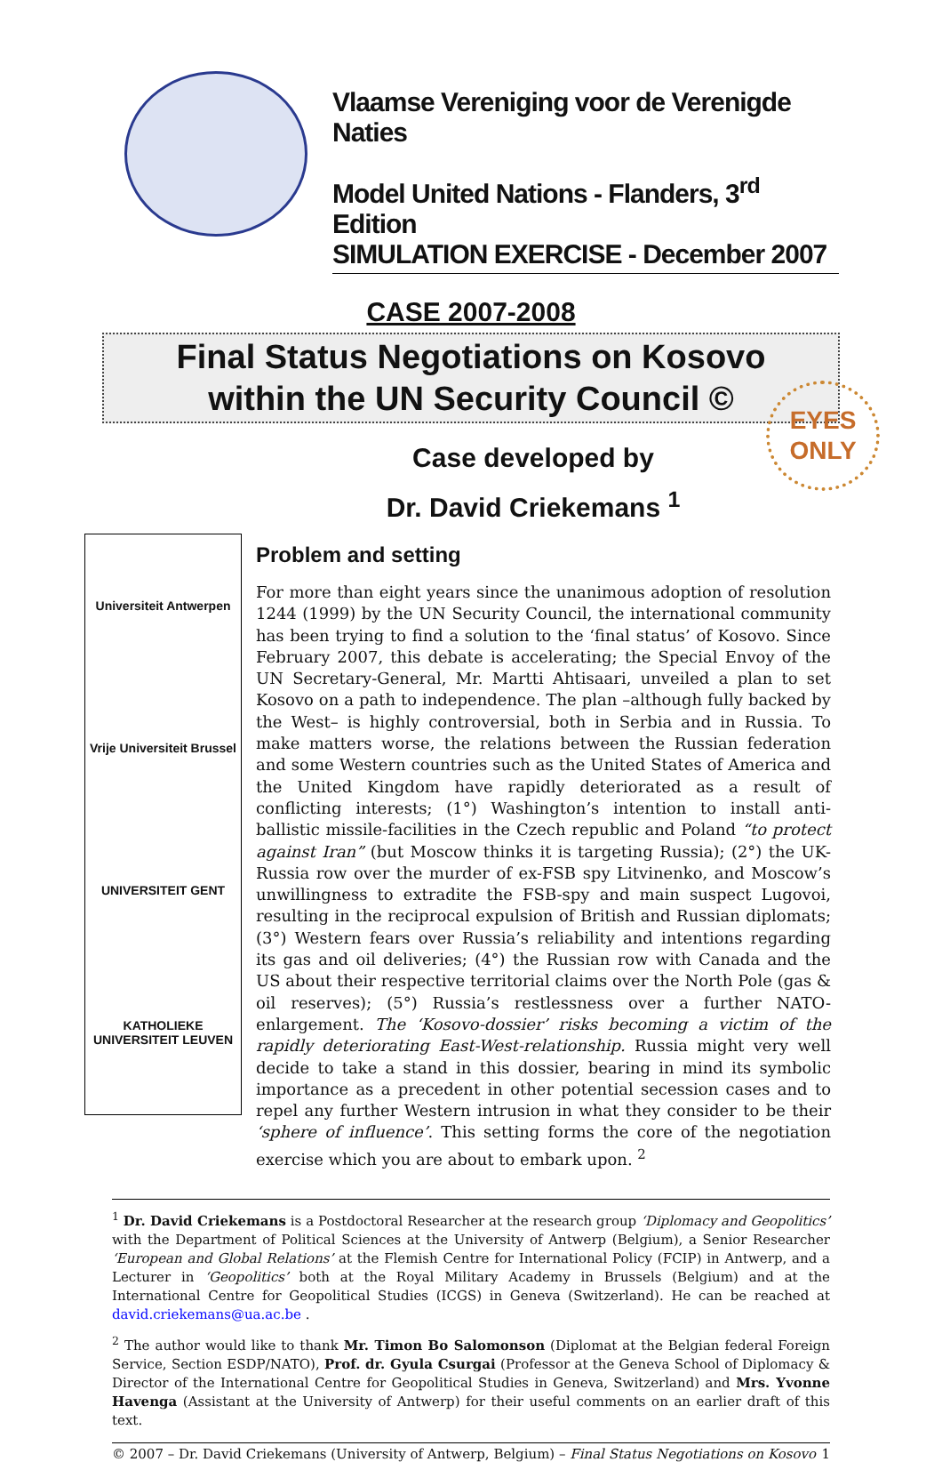Vlaamse Vereniging voor de Verenigde Naties
Model United Nations - Flanders, 3<sup>rd</sup> Edition
SIMULATION EXERCISE - December 2007
CASE 2007-2008
Final Status Negotiations on Kosovo
within the UN Security Council ©
Case developed by
Dr. David Criekemans <sup>1</sup>
EYES
ONLY
Universiteit Antwerpen
Vrije Universiteit Brussel
UNIVERSITEIT GENT
KATHOLIEKE UNIVERSITEIT LEUVEN
Problem and setting
For more than eight years since the unanimous adoption of resolution 1244 (1999) by the UN Security Council, the international community has been trying to find a solution to the ‘final status’ of Kosovo. Since February 2007, this debate is accelerating; the Special Envoy of the UN Secretary-General, Mr. Martti Ahtisaari, unveiled a plan to set Kosovo on a path to independence. The plan –although fully backed by the West– is highly controversial, both in Serbia and in Russia. To make matters worse, the relations between the Russian federation and some Western countries such as the United States of America and the United Kingdom have rapidly deteriorated as a result of conflicting interests; (1°) Washington’s intention to install anti-ballistic missile-facilities in the Czech republic and Poland “to protect against Iran” (but Moscow thinks it is targeting Russia); (2°) the UK-Russia row over the murder of ex-FSB spy Litvinenko, and Moscow’s unwillingness to extradite the FSB-spy and main suspect Lugovoi, resulting in the reciprocal expulsion of British and Russian diplomats; (3°) Western fears over Russia’s reliability and intentions regarding its gas and oil deliveries; (4°) the Russian row with Canada and the US about their respective territorial claims over the North Pole (gas & oil reserves); (5°) Russia’s restlessness over a further NATO-enlargement. The ‘Kosovo-dossier’ risks becoming a victim of the rapidly deteriorating East-West-relationship. Russia might very well decide to take a stand in this dossier, bearing in mind its symbolic importance as a precedent in other potential secession cases and to repel any further Western intrusion in what they consider to be their ‘sphere of influence’. This setting forms the core of the negotiation exercise which you are about to embark upon. <sup>2</sup>
<sup>1</sup> Dr. David Criekemans is a Postdoctoral Researcher at the research group ‘Diplomacy and Geopolitics’ with the Department of Political Sciences at the University of Antwerp (Belgium), a Senior Researcher ‘European and Global Relations’ at the Flemish Centre for International Policy (FCIP) in Antwerp, and a Lecturer in ‘Geopolitics’ both at the Royal Military Academy in Brussels (Belgium) and at the International Centre for Geopolitical Studies (ICGS) in Geneva (Switzerland). He can be reached at david.criekemans@ua.ac.be .
<sup>2</sup> The author would like to thank Mr. Timon Bo Salomonson (Diplomat at the Belgian federal Foreign Service, Section ESDP/NATO), Prof. dr. Gyula Csurgai (Professor at the Geneva School of Diplomacy & Director of the International Centre for Geopolitical Studies in Geneva, Switzerland) and Mrs. Yvonne Havenga (Assistant at the University of Antwerp) for their useful comments on an earlier draft of this text.
© 2007 – Dr. David Criekemans (University of Antwerp, Belgium) – Final Status Negotiations on Kosovo 1